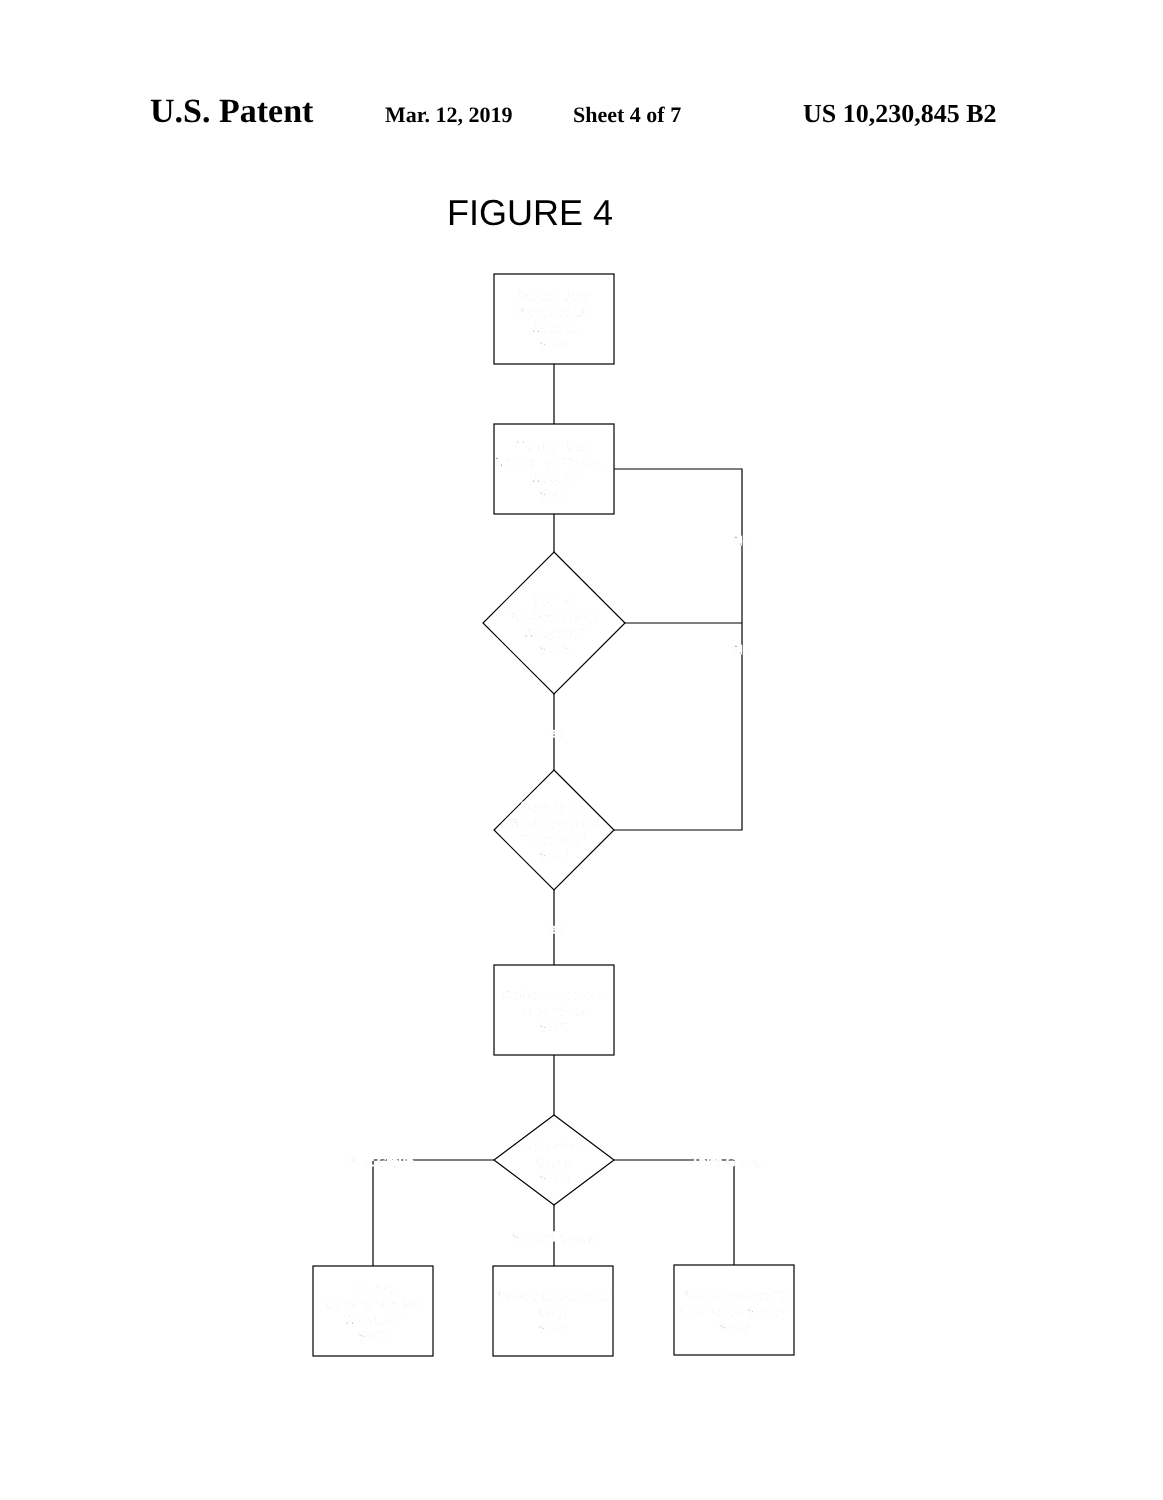U.S. Patent Mar. 12, 2019 Sheet 4 of 7 US 10,230,845 B2
FIGURE 4
Detect User
Presence On
Website
S401
Monitor User
Navigation Through
Website
S402
User At
Pre-Designated
Webpage?
S403
Duration >
Predetermined
Threshold?
S404
Retrieve Account
Information
S405
Determine
Group
S406
Initiate
Communication
With User
S407
Provide Customized
Offer
S408
Provide Access To
Automated System
S409
No
No
Yes
Yes
First Group
Second Group
Third Group